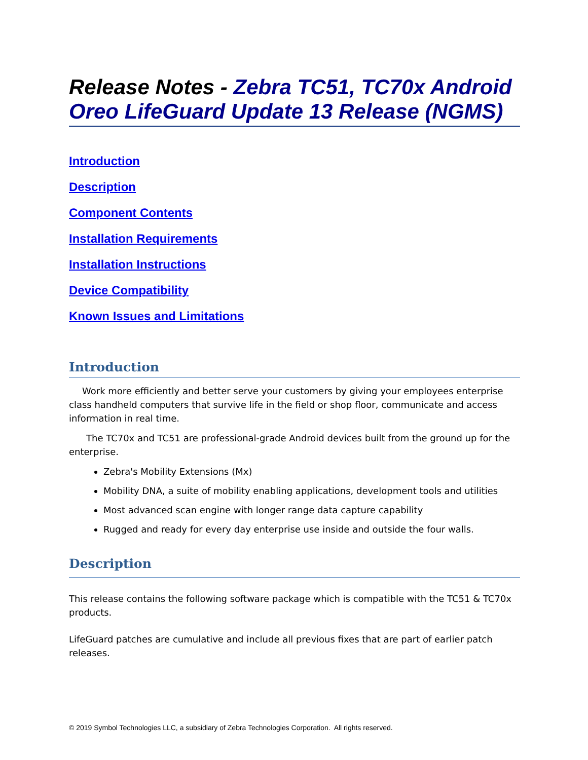Release Notes - Zebra TC51, TC70x Android Oreo LifeGuard Update 13 Release (NGMS)
Introduction
Description
Component Contents
Installation Requirements
Installation Instructions
Device Compatibility
Known Issues and Limitations
Introduction
Work more efficiently and better serve your customers by giving your employees enterprise class handheld computers that survive life in the field or shop floor, communicate and access information in real time.
The TC70x and TC51 are professional-grade Android devices built from the ground up for the enterprise.
Zebra's Mobility Extensions (Mx)
Mobility DNA, a suite of mobility enabling applications, development tools and utilities
Most advanced scan engine with longer range data capture capability
Rugged and ready for every day enterprise use inside and outside the four walls.
Description
This release contains the following software package which is compatible with the TC51 & TC70x products.
LifeGuard patches are cumulative and include all previous fixes that are part of earlier patch releases.
© 2019 Symbol Technologies LLC, a subsidiary of Zebra Technologies Corporation. All rights reserved.